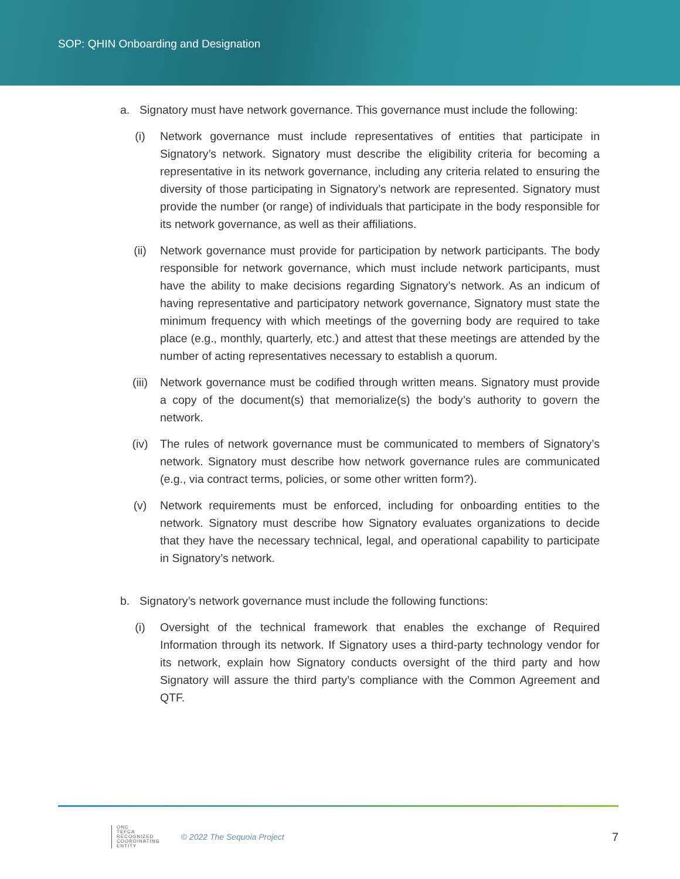SOP: QHIN Onboarding and Designation
a. Signatory must have network governance. This governance must include the following:
(i) Network governance must include representatives of entities that participate in Signatory’s network. Signatory must describe the eligibility criteria for becoming a representative in its network governance, including any criteria related to ensuring the diversity of those participating in Signatory’s network are represented. Signatory must provide the number (or range) of individuals that participate in the body responsible for its network governance, as well as their affiliations.
(ii) Network governance must provide for participation by network participants. The body responsible for network governance, which must include network participants, must have the ability to make decisions regarding Signatory’s network. As an indicum of having representative and participatory network governance, Signatory must state the minimum frequency with which meetings of the governing body are required to take place (e.g., monthly, quarterly, etc.) and attest that these meetings are attended by the number of acting representatives necessary to establish a quorum.
(iii) Network governance must be codified through written means. Signatory must provide a copy of the document(s) that memorialize(s) the body’s authority to govern the network.
(iv) The rules of network governance must be communicated to members of Signatory’s network. Signatory must describe how network governance rules are communicated (e.g., via contract terms, policies, or some other written form?).
(v) Network requirements must be enforced, including for onboarding entities to the network. Signatory must describe how Signatory evaluates organizations to decide that they have the necessary technical, legal, and operational capability to participate in Signatory’s network.
b. Signatory’s network governance must include the following functions:
(i) Oversight of the technical framework that enables the exchange of Required Information through its network. If Signatory uses a third-party technology vendor for its network, explain how Signatory conducts oversight of the third party and how Signatory will assure the third party’s compliance with the Common Agreement and QTF.
ONC
TEFCA
RECOGNIZED
COORDINATING
ENTITY
© 2022 The Sequoia Project
7